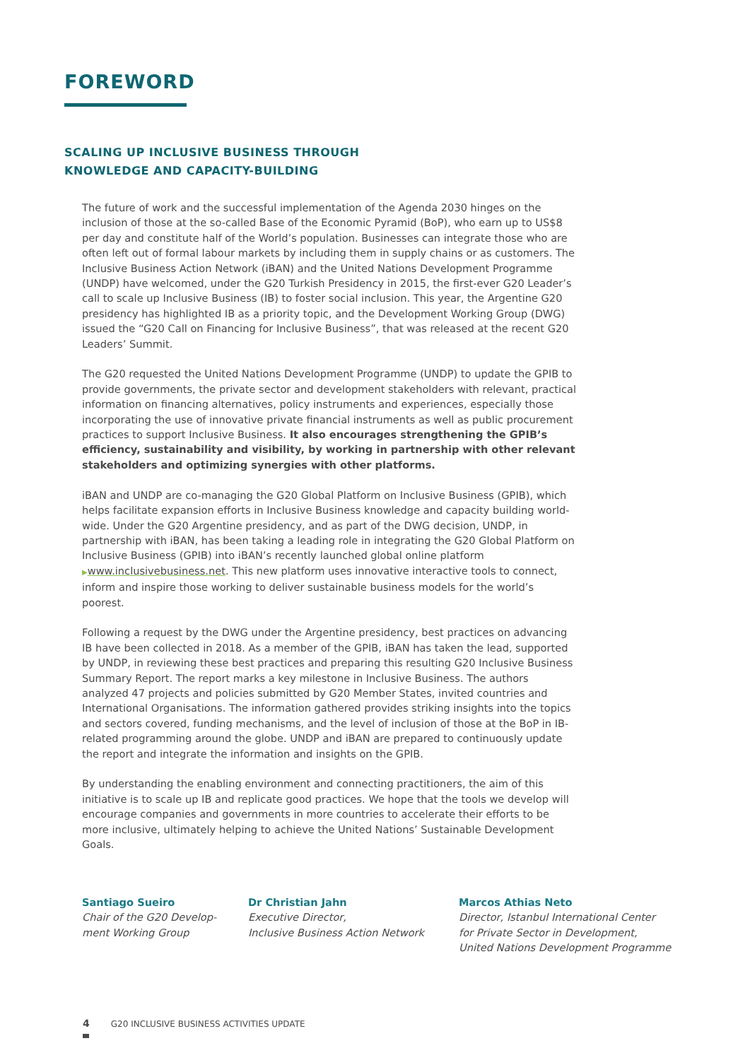FOREWORD
SCALING UP INCLUSIVE BUSINESS THROUGH
KNOWLEDGE AND CAPACITY-BUILDING
The future of work and the successful implementation of the Agenda 2030 hinges on the inclusion of those at the so-called Base of the Economic Pyramid (BoP), who earn up to US$8 per day and constitute half of the World’s population. Businesses can integrate those who are often left out of formal labour markets by including them in supply chains or as customers. The Inclusive Business Action Network (iBAN) and the United Nations Development Programme (UNDP) have welcomed, under the G20 Turkish Presidency in 2015, the first-ever G20 Leader’s call to scale up Inclusive Business (IB) to foster social inclusion. This year, the Argentine G20 presidency has highlighted IB as a priority topic, and the Development Working Group (DWG) issued the “G20 Call on Financing for Inclusive Business”, that was released at the recent G20 Leaders’ Summit.
The G20 requested the United Nations Development Programme (UNDP) to update the GPIB to provide governments, the private sector and development stakeholders with relevant, practical information on financing alternatives, policy instruments and experiences, especially those incorporating the use of innovative private financial instruments as well as public procurement practices to support Inclusive Business. It also encourages strengthening the GPIB’s efficiency, sustainability and visibility, by working in partnership with other relevant stakeholders and optimizing synergies with other platforms.
iBAN and UNDP are co-managing the G20 Global Platform on Inclusive Business (GPIB), which helps facilitate expansion efforts in Inclusive Business knowledge and capacity building world-wide. Under the G20 Argentine presidency, and as part of the DWG decision, UNDP, in partnership with iBAN, has been taking a leading role in integrating the G20 Global Platform on Inclusive Business (GPIB) into iBAN’s recently launched global online platform ▶www.inclusivebusiness.net. This new platform uses innovative interactive tools to connect, inform and inspire those working to deliver sustainable business models for the world’s poorest.
Following a request by the DWG under the Argentine presidency, best practices on advancing IB have been collected in 2018. As a member of the GPIB, iBAN has taken the lead, supported by UNDP, in reviewing these best practices and preparing this resulting G20 Inclusive Business Summary Report. The report marks a key milestone in Inclusive Business. The authors analyzed 47 projects and policies submitted by G20 Member States, invited countries and International Organisations. The information gathered provides striking insights into the topics and sectors covered, funding mechanisms, and the level of inclusion of those at the BoP in IB-related programming around the globe. UNDP and iBAN are prepared to continuously update the report and integrate the information and insights on the GPIB.
By understanding the enabling environment and connecting practitioners, the aim of this initiative is to scale up IB and replicate good practices. We hope that the tools we develop will encourage companies and governments in more countries to accelerate their efforts to be more inclusive, ultimately helping to achieve the United Nations’ Sustainable Development Goals.
Santiago Sueiro
Chair of the G20 Develop-
ment Working Group
Dr Christian Jahn
Executive Director,
Inclusive Business Action Network
Marcos Athias Neto
Director, Istanbul International Center
for Private Sector in Development,
United Nations Development Programme
4 G20 INCLUSIVE BUSINESS ACTIVITIES UPDATE